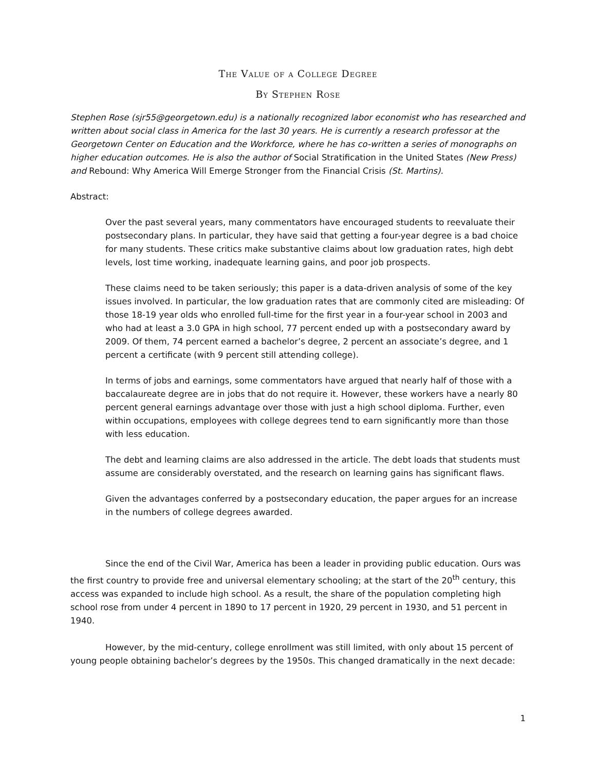The Value of a College Degree
By Stephen Rose
Stephen Rose (sjr55@georgetown.edu) is a nationally recognized labor economist who has researched and written about social class in America for the last 30 years. He is currently a research professor at the Georgetown Center on Education and the Workforce, where he has co-written a series of monographs on higher education outcomes. He is also the author of Social Stratification in the United States (New Press) and Rebound: Why America Will Emerge Stronger from the Financial Crisis (St. Martins).
Abstract:
Over the past several years, many commentators have encouraged students to reevaluate their postsecondary plans. In particular, they have said that getting a four-year degree is a bad choice for many students. These critics make substantive claims about low graduation rates, high debt levels, lost time working, inadequate learning gains, and poor job prospects.
These claims need to be taken seriously; this paper is a data-driven analysis of some of the key issues involved. In particular, the low graduation rates that are commonly cited are misleading: Of those 18-19 year olds who enrolled full-time for the first year in a four-year school in 2003 and who had at least a 3.0 GPA in high school, 77 percent ended up with a postsecondary award by 2009. Of them, 74 percent earned a bachelor’s degree, 2 percent an associate’s degree, and 1 percent a certificate (with 9 percent still attending college).
In terms of jobs and earnings, some commentators have argued that nearly half of those with a baccalaureate degree are in jobs that do not require it. However, these workers have a nearly 80 percent general earnings advantage over those with just a high school diploma. Further, even within occupations, employees with college degrees tend to earn significantly more than those with less education.
The debt and learning claims are also addressed in the article. The debt loads that students must assume are considerably overstated, and the research on learning gains has significant flaws.
Given the advantages conferred by a postsecondary education, the paper argues for an increase in the numbers of college degrees awarded.
Since the end of the Civil War, America has been a leader in providing public education. Ours was the first country to provide free and universal elementary schooling; at the start of the 20<sup>th</sup> century, this access was expanded to include high school. As a result, the share of the population completing high school rose from under 4 percent in 1890 to 17 percent in 1920, 29 percent in 1930, and 51 percent in 1940.
However, by the mid-century, college enrollment was still limited, with only about 15 percent of young people obtaining bachelor’s degrees by the 1950s. This changed dramatically in the next decade:
1